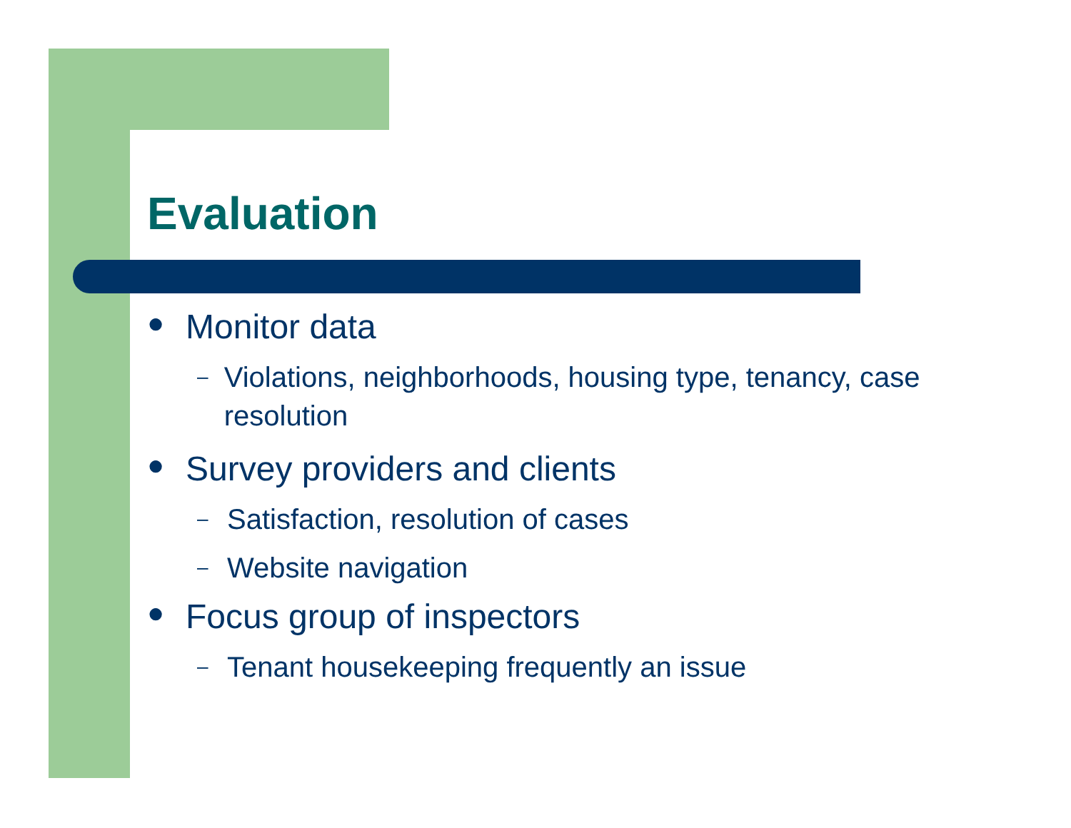Evaluation
● Monitor data
– Violations, neighborhoods, housing type, tenancy, case resolution
● Survey providers and clients
– Satisfaction, resolution of cases
– Website navigation
● Focus group of inspectors
– Tenant housekeeping frequently an issue